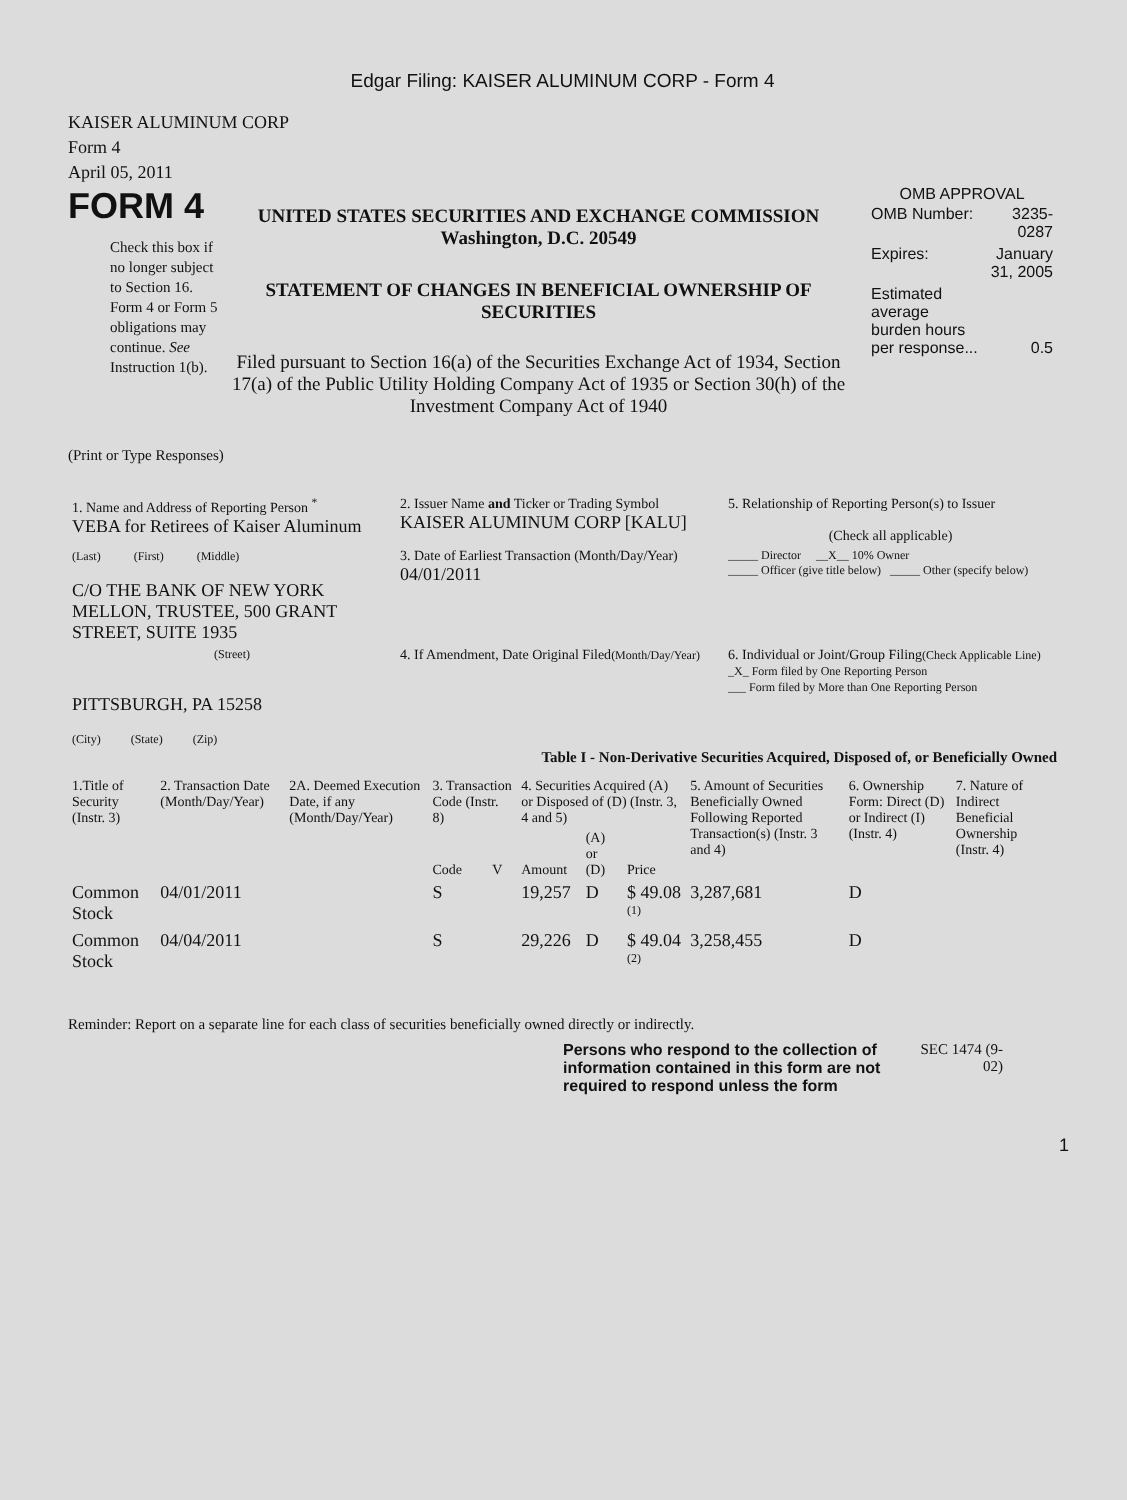Edgar Filing: KAISER ALUMINUM CORP - Form 4
KAISER ALUMINUM CORP
Form 4
April 05, 2011
FORM 4
Check this box if no longer subject to Section 16. Form 4 or Form 5 obligations may continue. See Instruction 1(b).
UNITED STATES SECURITIES AND EXCHANGE COMMISSION
Washington, D.C. 20549
STATEMENT OF CHANGES IN BENEFICIAL OWNERSHIP OF SECURITIES
Filed pursuant to Section 16(a) of the Securities Exchange Act of 1934, Section 17(a) of the Public Utility Holding Company Act of 1935 or Section 30(h) of the Investment Company Act of 1940
OMB APPROVAL
| OMB Number: | 3235-0287 |
| Expires: | January 31, 2005 |
| Estimated average burden hours per response... | 0.5 |
(Print or Type Responses)
| 1. Name and Address of Reporting Person <sup>*</sup> VEBA for Retirees of Kaiser Aluminum | 2. Issuer Name and Ticker or Trading Symbol KAISER ALUMINUM CORP [KALU] | 5. Relationship of Reporting Person(s) to Issuer (Check all applicable) |
| (Last) (First) (Middle) C/O THE BANK OF NEW YORK MELLON, TRUSTEE, 500 GRANT STREET, SUITE 1935 | 3. Date of Earliest Transaction (Month/Day/Year) 04/01/2011 | _____ Director __X__ 10% Owner _____ Officer (give title below) _____ Other (specify below) |
| (Street) PITTSBURGH, PA 15258 (City) (State) (Zip) | 4. If Amendment, Date Original Filed (Month/Day/Year) | 6. Individual or Joint/Group Filing (Check Applicable Line) _X_ Form filed by One Reporting Person ___ Form filed by More than One Reporting Person |
Table I - Non-Derivative Securities Acquired, Disposed of, or Beneficially Owned
| 1.Title of Security (Instr. 3) | 2. Transaction Date (Month/Day/Year) | 2A. Deemed Execution Date, if any (Month/Day/Year) | 3. Transaction Code (Instr. 8) | | 4. Securities Acquired (A) or Disposed of (D) (Instr. 3, 4 and 5) | | | 5. Amount of Securities Beneficially Owned Following Reported Transaction(s) (Instr. 3 and 4) | 6. Ownership Form: Direct (D) or Indirect (I) (Instr. 4) | 7. Nature of Indirect Beneficial Ownership (Instr. 4) |
| --- | --- | --- | --- | --- | --- | --- | --- | --- | --- | --- |
| | | | Code | V | Amount | (A) or (D) | Price | | | |
| Common Stock | 04/01/2011 | | S | | 19,257 | D | $ 49.08 <sup>(1)</sup> | 3,287,681 | D | |
| Common Stock | 04/04/2011 | | S | | 29,226 | D | $ 49.04 <sup>(2)</sup> | 3,258,455 | D | |
Reminder: Report on a separate line for each class of securities beneficially owned directly or indirectly.
Persons who respond to the collection of information contained in this form are not required to respond unless the form
SEC 1474 (9-02)
1